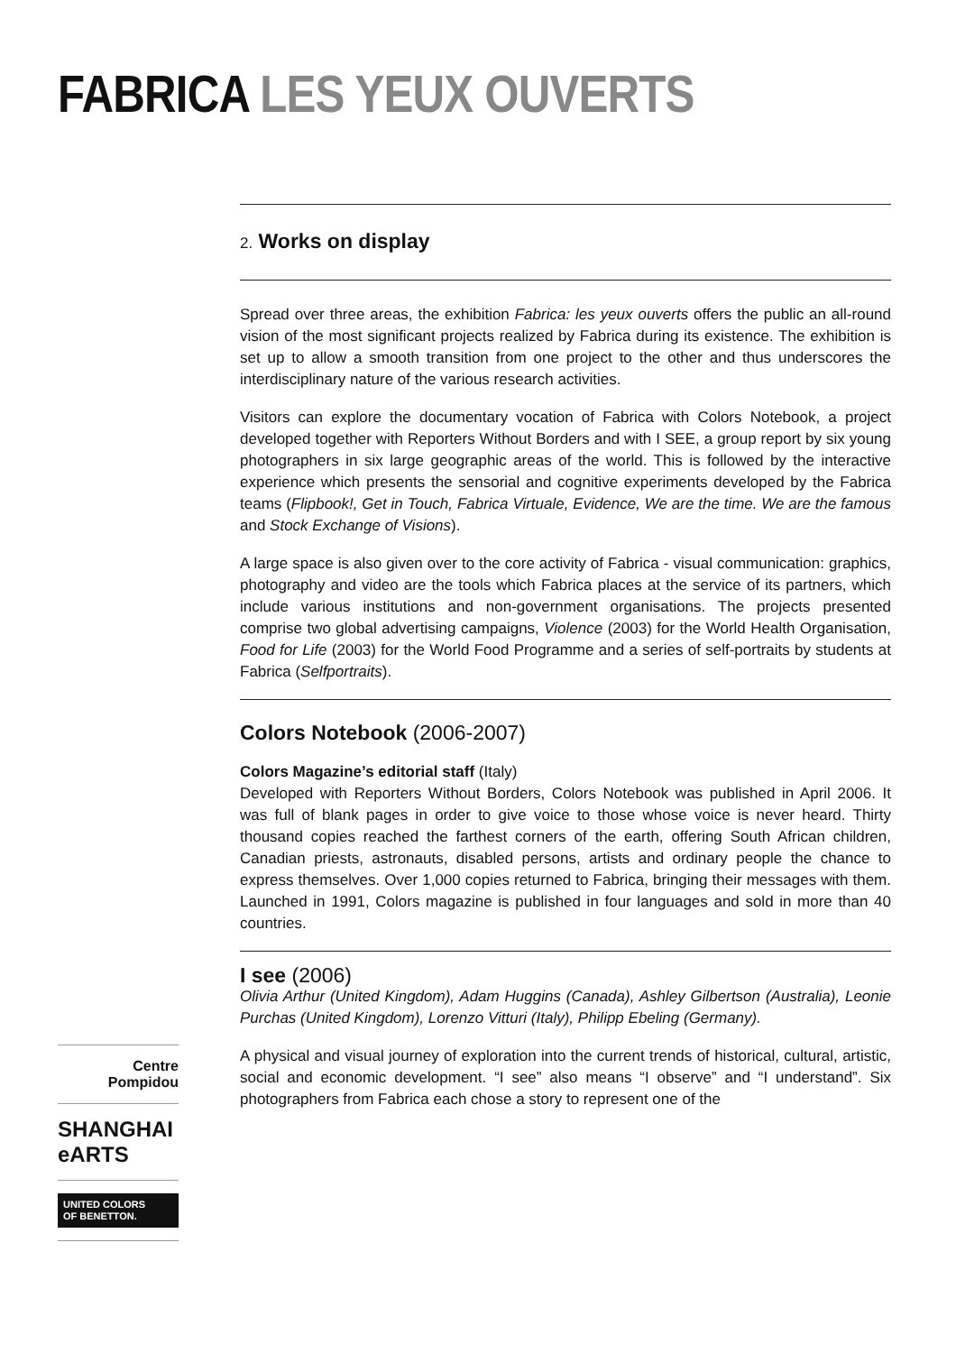FABRICA LES YEUX OUVERTS
2. Works on display
Spread over three areas, the exhibition Fabrica: les yeux ouverts offers the public an all-round vision of the most significant projects realized by Fabrica during its existence. The exhibition is set up to allow a smooth transition from one project to the other and thus underscores the interdisciplinary nature of the various research activities.
Visitors can explore the documentary vocation of Fabrica with Colors Notebook, a project developed together with Reporters Without Borders and with I SEE, a group report by six young photographers in six large geographic areas of the world. This is followed by the interactive experience which presents the sensorial and cognitive experiments developed by the Fabrica teams (Flipbook!, Get in Touch, Fabrica Virtuale, Evidence, We are the time. We are the famous and Stock Exchange of Visions).
A large space is also given over to the core activity of Fabrica - visual communication: graphics, photography and video are the tools which Fabrica places at the service of its partners, which include various institutions and non-government organisations. The projects presented comprise two global advertising campaigns, Violence (2003) for the World Health Organisation, Food for Life (2003) for the World Food Programme and a series of self-portraits by students at Fabrica (Selfportraits).
Colors Notebook (2006-2007)
Colors Magazine’s editorial staff (Italy)
Developed with Reporters Without Borders, Colors Notebook was published in April 2006. It was full of blank pages in order to give voice to those whose voice is never heard. Thirty thousand copies reached the farthest corners of the earth, offering South African children, Canadian priests, astronauts, disabled persons, artists and ordinary people the chance to express themselves. Over 1,000 copies returned to Fabrica, bringing their messages with them. Launched in 1991, Colors magazine is published in four languages and sold in more than 40 countries.
I see (2006)
Olivia Arthur (United Kingdom), Adam Huggins (Canada), Ashley Gilbertson (Australia), Leonie Purchas (United Kingdom), Lorenzo Vitturi (Italy), Philipp Ebeling (Germany).
A physical and visual journey of exploration into the current trends of historical, cultural, artistic, social and economic development. “I see” also means “I observe” and “I understand”. Six photographers from Fabrica each chose a story to represent one of the
Centre
Pompidou
SHANGHAI eARTS
UNITED COLORS
OF BENETTON.